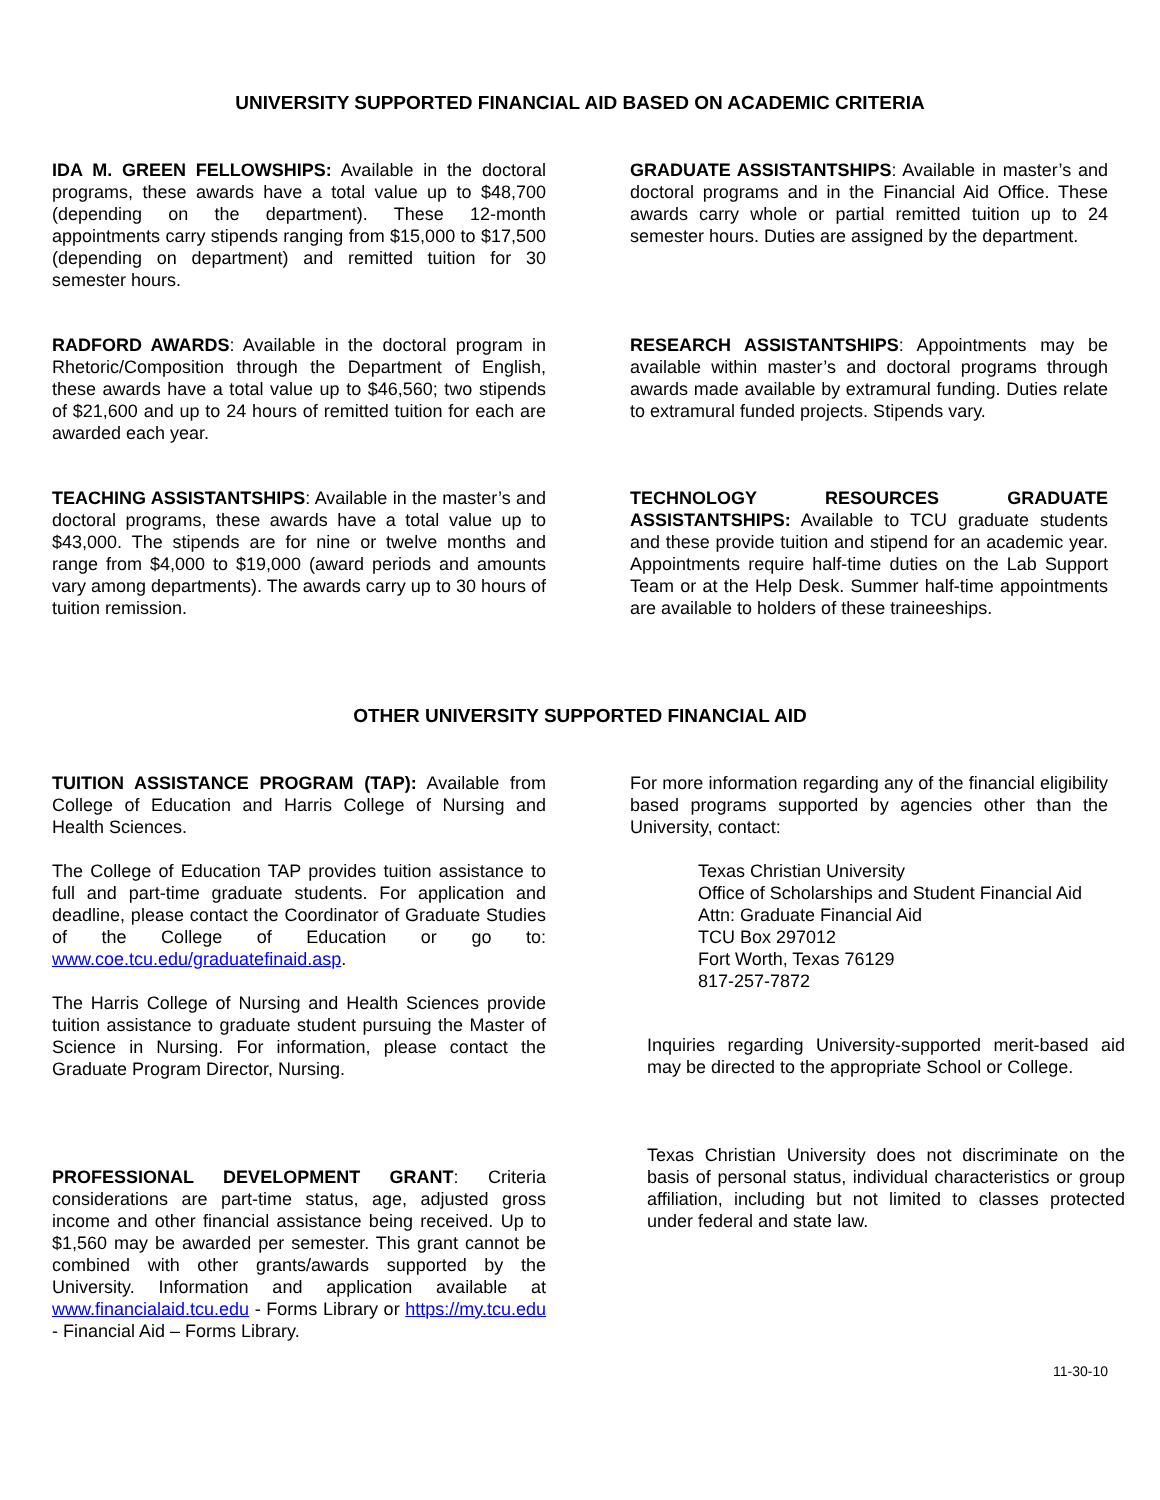UNIVERSITY SUPPORTED FINANCIAL AID BASED ON ACADEMIC CRITERIA
IDA M. GREEN FELLOWSHIPS: Available in the doctoral programs, these awards have a total value up to $48,700 (depending on the department). These 12-month appointments carry stipends ranging from $15,000 to $17,500 (depending on department) and remitted tuition for 30 semester hours.
GRADUATE ASSISTANTSHIPS: Available in master’s and doctoral programs and in the Financial Aid Office. These awards carry whole or partial remitted tuition up to 24 semester hours. Duties are assigned by the department.
RADFORD AWARDS: Available in the doctoral program in Rhetoric/Composition through the Department of English, these awards have a total value up to $46,560; two stipends of $21,600 and up to 24 hours of remitted tuition for each are awarded each year.
RESEARCH ASSISTANTSHIPS: Appointments may be available within master’s and doctoral programs through awards made available by extramural funding. Duties relate to extramural funded projects. Stipends vary.
TEACHING ASSISTANTSHIPS: Available in the master’s and doctoral programs, these awards have a total value up to $43,000. The stipends are for nine or twelve months and range from $4,000 to $19,000 (award periods and amounts vary among departments). The awards carry up to 30 hours of tuition remission.
TECHNOLOGY RESOURCES GRADUATE ASSISTANTSHIPS: Available to TCU graduate students and these provide tuition and stipend for an academic year. Appointments require half-time duties on the Lab Support Team or at the Help Desk. Summer half-time appointments are available to holders of these traineeships.
OTHER UNIVERSITY SUPPORTED FINANCIAL AID
TUITION ASSISTANCE PROGRAM (TAP): Available from College of Education and Harris College of Nursing and Health Sciences.
The College of Education TAP provides tuition assistance to full and part-time graduate students. For application and deadline, please contact the Coordinator of Graduate Studies of the College of Education or go to: www.coe.tcu.edu/graduatefinaid.asp.
The Harris College of Nursing and Health Sciences provide tuition assistance to graduate student pursuing the Master of Science in Nursing. For information, please contact the Graduate Program Director, Nursing.
PROFESSIONAL DEVELOPMENT GRANT: Criteria considerations are part-time status, age, adjusted gross income and other financial assistance being received. Up to $1,560 may be awarded per semester. This grant cannot be combined with other grants/awards supported by the University. Information and application available at www.financialaid.tcu.edu - Forms Library or https://my.tcu.edu - Financial Aid – Forms Library.
For more information regarding any of the financial eligibility based programs supported by agencies other than the University, contact:
Texas Christian University
Office of Scholarships and Student Financial Aid
Attn: Graduate Financial Aid
TCU Box 297012
Fort Worth, Texas 76129
817-257-7872
Inquiries regarding University-supported merit-based aid may be directed to the appropriate School or College.
Texas Christian University does not discriminate on the basis of personal status, individual characteristics or group affiliation, including but not limited to classes protected under federal and state law.
11-30-10